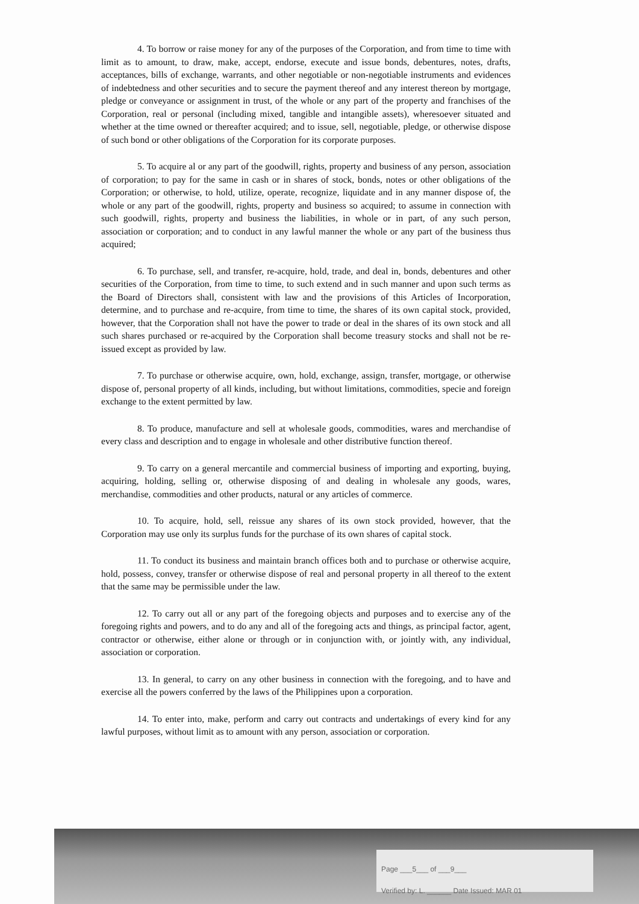4. To borrow or raise money for any of the purposes of the Corporation, and from time to time with limit as to amount, to draw, make, accept, endorse, execute and issue bonds, debentures, notes, drafts, acceptances, bills of exchange, warrants, and other negotiable or non-negotiable instruments and evidences of indebtedness and other securities and to secure the payment thereof and any interest thereon by mortgage, pledge or conveyance or assignment in trust, of the whole or any part of the property and franchises of the Corporation, real or personal (including mixed, tangible and intangible assets), wheresoever situated and whether at the time owned or thereafter acquired; and to issue, sell, negotiable, pledge, or otherwise dispose of such bond or other obligations of the Corporation for its corporate purposes.
5. To acquire al or any part of the goodwill, rights, property and business of any person, association of corporation; to pay for the same in cash or in shares of stock, bonds, notes or other obligations of the Corporation; or otherwise, to hold, utilize, operate, recognize, liquidate and in any manner dispose of, the whole or any part of the goodwill, rights, property and business so acquired; to assume in connection with such goodwill, rights, property and business the liabilities, in whole or in part, of any such person, association or corporation; and to conduct in any lawful manner the whole or any part of the business thus acquired;
6. To purchase, sell, and transfer, re-acquire, hold, trade, and deal in, bonds, debentures and other securities of the Corporation, from time to time, to such extend and in such manner and upon such terms as the Board of Directors shall, consistent with law and the provisions of this Articles of Incorporation, determine, and to purchase and re-acquire, from time to time, the shares of its own capital stock, provided, however, that the Corporation shall not have the power to trade or deal in the shares of its own stock and all such shares purchased or re-acquired by the Corporation shall become treasury stocks and shall not be re-issued except as provided by law.
7. To purchase or otherwise acquire, own, hold, exchange, assign, transfer, mortgage, or otherwise dispose of, personal property of all kinds, including, but without limitations, commodities, specie and foreign exchange to the extent permitted by law.
8. To produce, manufacture and sell at wholesale goods, commodities, wares and merchandise of every class and description and to engage in wholesale and other distributive function thereof.
9. To carry on a general mercantile and commercial business of importing and exporting, buying, acquiring, holding, selling or, otherwise disposing of and dealing in wholesale any goods, wares, merchandise, commodities and other products, natural or any articles of commerce.
10. To acquire, hold, sell, reissue any shares of its own stock provided, however, that the Corporation may use only its surplus funds for the purchase of its own shares of capital stock.
11. To conduct its business and maintain branch offices both and to purchase or otherwise acquire, hold, possess, convey, transfer or otherwise dispose of real and personal property in all thereof to the extent that the same may be permissible under the law.
12. To carry out all or any part of the foregoing objects and purposes and to exercise any of the foregoing rights and powers, and to do any and all of the foregoing acts and things, as principal factor, agent, contractor or otherwise, either alone or through or in conjunction with, or jointly with, any individual, association or corporation.
13. In general, to carry on any other business in connection with the foregoing, and to have and exercise all the powers conferred by the laws of the Philippines upon a corporation.
14. To enter into, make, perform and carry out contracts and undertakings of every kind for any lawful purposes, without limit as to amount with any person, association or corporation.
Page ___5___ of ___9___
Verified by: L. ______ Date Issued: MAR 01